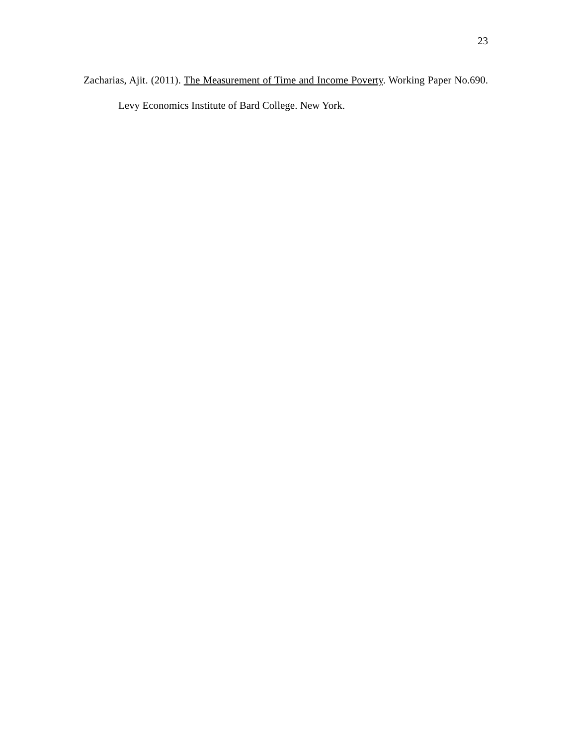23
Zacharias, Ajit. (2011). The Measurement of Time and Income Poverty. Working Paper No.690. Levy Economics Institute of Bard College. New York.